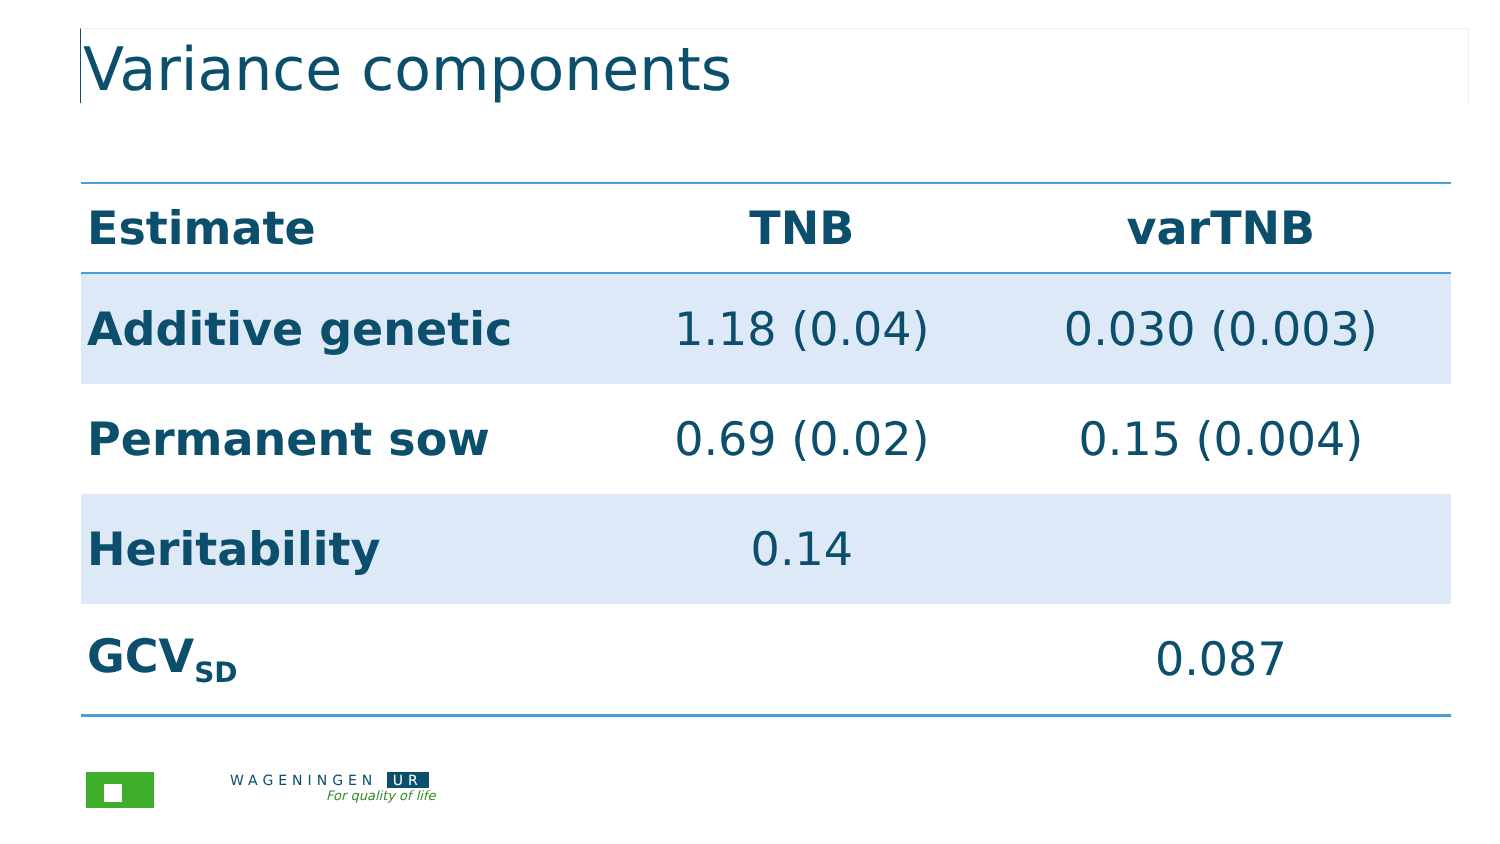Variance components
| Estimate | TNB | varTNB |
| --- | --- | --- |
| Additive genetic | 1.18 (0.04) | 0.030 (0.003) |
| Permanent sow | 0.69 (0.02) | 0.15 (0.004) |
| Heritability | 0.14 | |
| GCV<sub>SD</sub> | | 0.087 |
WAGENINGEN UR
For quality of life